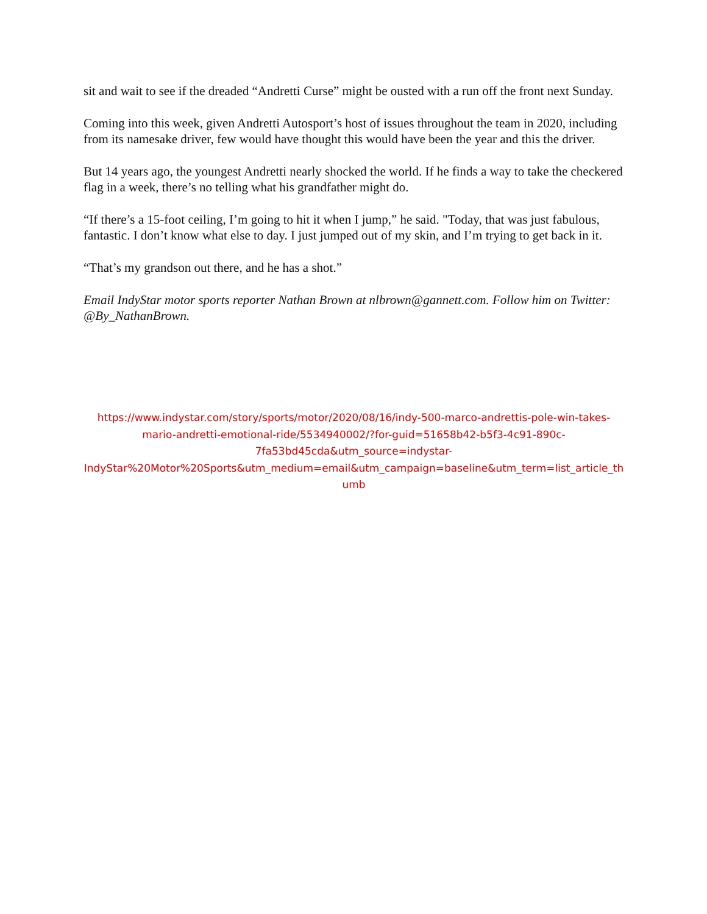sit and wait to see if the dreaded “Andretti Curse” might be ousted with a run off the front next Sunday.
Coming into this week, given Andretti Autosport’s host of issues throughout the team in 2020, including from its namesake driver, few would have thought this would have been the year and this the driver.
But 14 years ago, the youngest Andretti nearly shocked the world. If he finds a way to take the checkered flag in a week, there’s no telling what his grandfather might do.
“If there’s a 15-foot ceiling, I’m going to hit it when I jump,” he said. "Today, that was just fabulous, fantastic. I don’t know what else to day. I just jumped out of my skin, and I’m trying to get back in it.
“That’s my grandson out there, and he has a shot.”
Email IndyStar motor sports reporter Nathan Brown at nlbrown@gannett.com. Follow him on Twitter: @By_NathanBrown.
https://www.indystar.com/story/sports/motor/2020/08/16/indy-500-marco-andrettis-pole-win-takes-
mario-andretti-emotional-ride/5534940002/?for-guid=51658b42-b5f3-4c91-890c-
7fa53bd45cda&utm_source=indystar-
IndyStar%20Motor%20Sports&utm_medium=email&utm_campaign=baseline&utm_term=list_article_th
umb